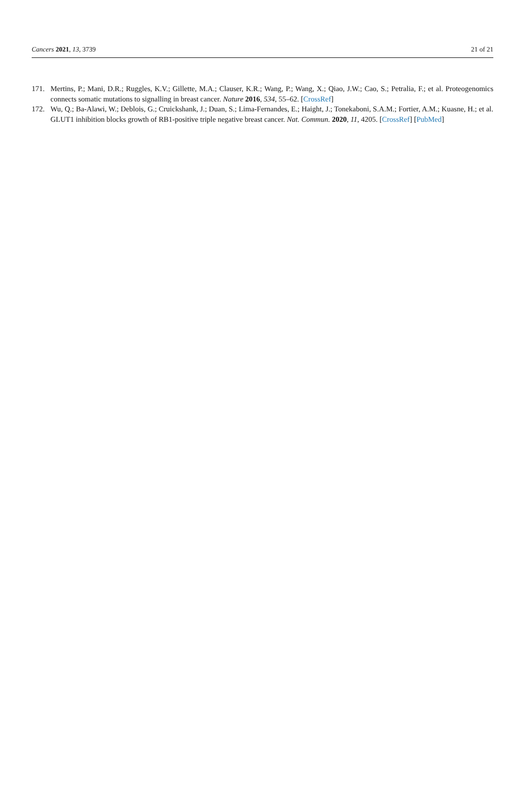Cancers 2021, 13, 3739 21 of 21
171. Mertins, P.; Mani, D.R.; Ruggles, K.V.; Gillette, M.A.; Clauser, K.R.; Wang, P.; Wang, X.; Qiao, J.W.; Cao, S.; Petralia, F.; et al. Proteogenomics connects somatic mutations to signalling in breast cancer. Nature 2016, 534, 55–62. [CrossRef]
172. Wu, Q.; Ba-Alawi, W.; Deblois, G.; Cruickshank, J.; Duan, S.; Lima-Fernandes, E.; Haight, J.; Tonekaboni, S.A.M.; Fortier, A.M.; Kuasne, H.; et al. GLUT1 inhibition blocks growth of RB1-positive triple negative breast cancer. Nat. Commun. 2020, 11, 4205. [CrossRef] [PubMed]